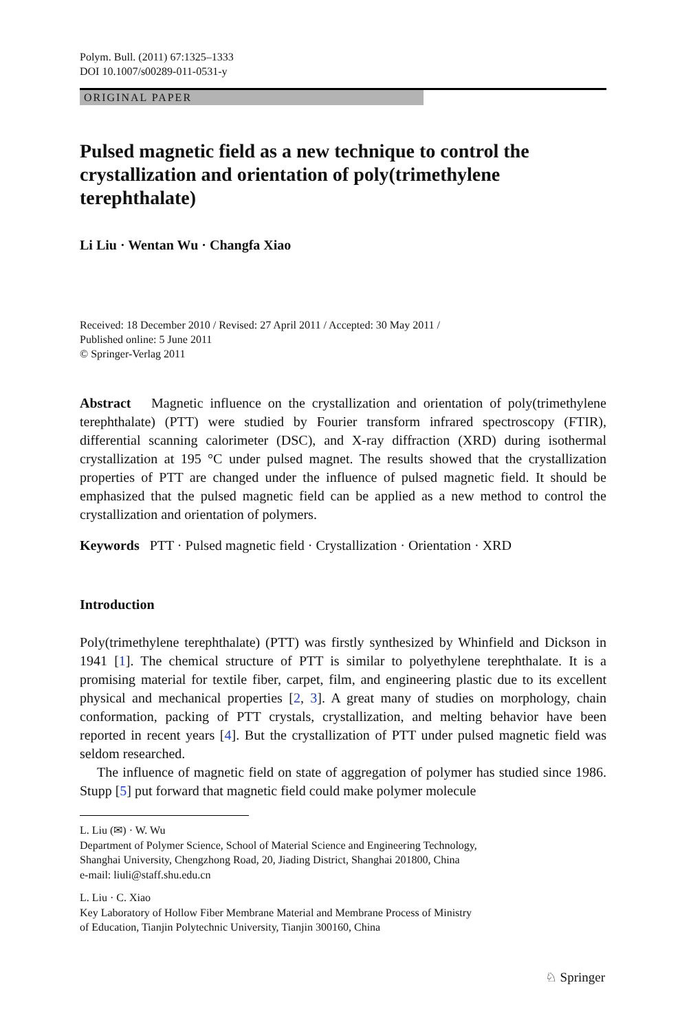Polym. Bull. (2011) 67:1325–1333
DOI 10.1007/s00289-011-0531-y
ORIGINAL PAPER
Pulsed magnetic field as a new technique to control the crystallization and orientation of poly(trimethylene terephthalate)
Li Liu · Wentan Wu · Changfa Xiao
Received: 18 December 2010 / Revised: 27 April 2011 / Accepted: 30 May 2011 /
Published online: 5 June 2011
© Springer-Verlag 2011
Abstract Magnetic influence on the crystallization and orientation of poly(trimethylene terephthalate) (PTT) were studied by Fourier transform infrared spectroscopy (FTIR), differential scanning calorimeter (DSC), and X-ray diffraction (XRD) during isothermal crystallization at 195 °C under pulsed magnet. The results showed that the crystallization properties of PTT are changed under the influence of pulsed magnetic field. It should be emphasized that the pulsed magnetic field can be applied as a new method to control the crystallization and orientation of polymers.
Keywords PTT · Pulsed magnetic field · Crystallization · Orientation · XRD
Introduction
Poly(trimethylene terephthalate) (PTT) was firstly synthesized by Whinfield and Dickson in 1941 [1]. The chemical structure of PTT is similar to polyethylene terephthalate. It is a promising material for textile fiber, carpet, film, and engineering plastic due to its excellent physical and mechanical properties [2, 3]. A great many of studies on morphology, chain conformation, packing of PTT crystals, crystallization, and melting behavior have been reported in recent years [4]. But the crystallization of PTT under pulsed magnetic field was seldom researched.
The influence of magnetic field on state of aggregation of polymer has studied since 1986. Stupp [5] put forward that magnetic field could make polymer molecule
L. Liu (✉) · W. Wu
Department of Polymer Science, School of Material Science and Engineering Technology,
Shanghai University, Chengzhong Road, 20, Jiading District, Shanghai 201800, China
e-mail: liuli@staff.shu.edu.cn
L. Liu · C. Xiao
Key Laboratory of Hollow Fiber Membrane Material and Membrane Process of Ministry
of Education, Tianjin Polytechnic University, Tianjin 300160, China
♘ Springer